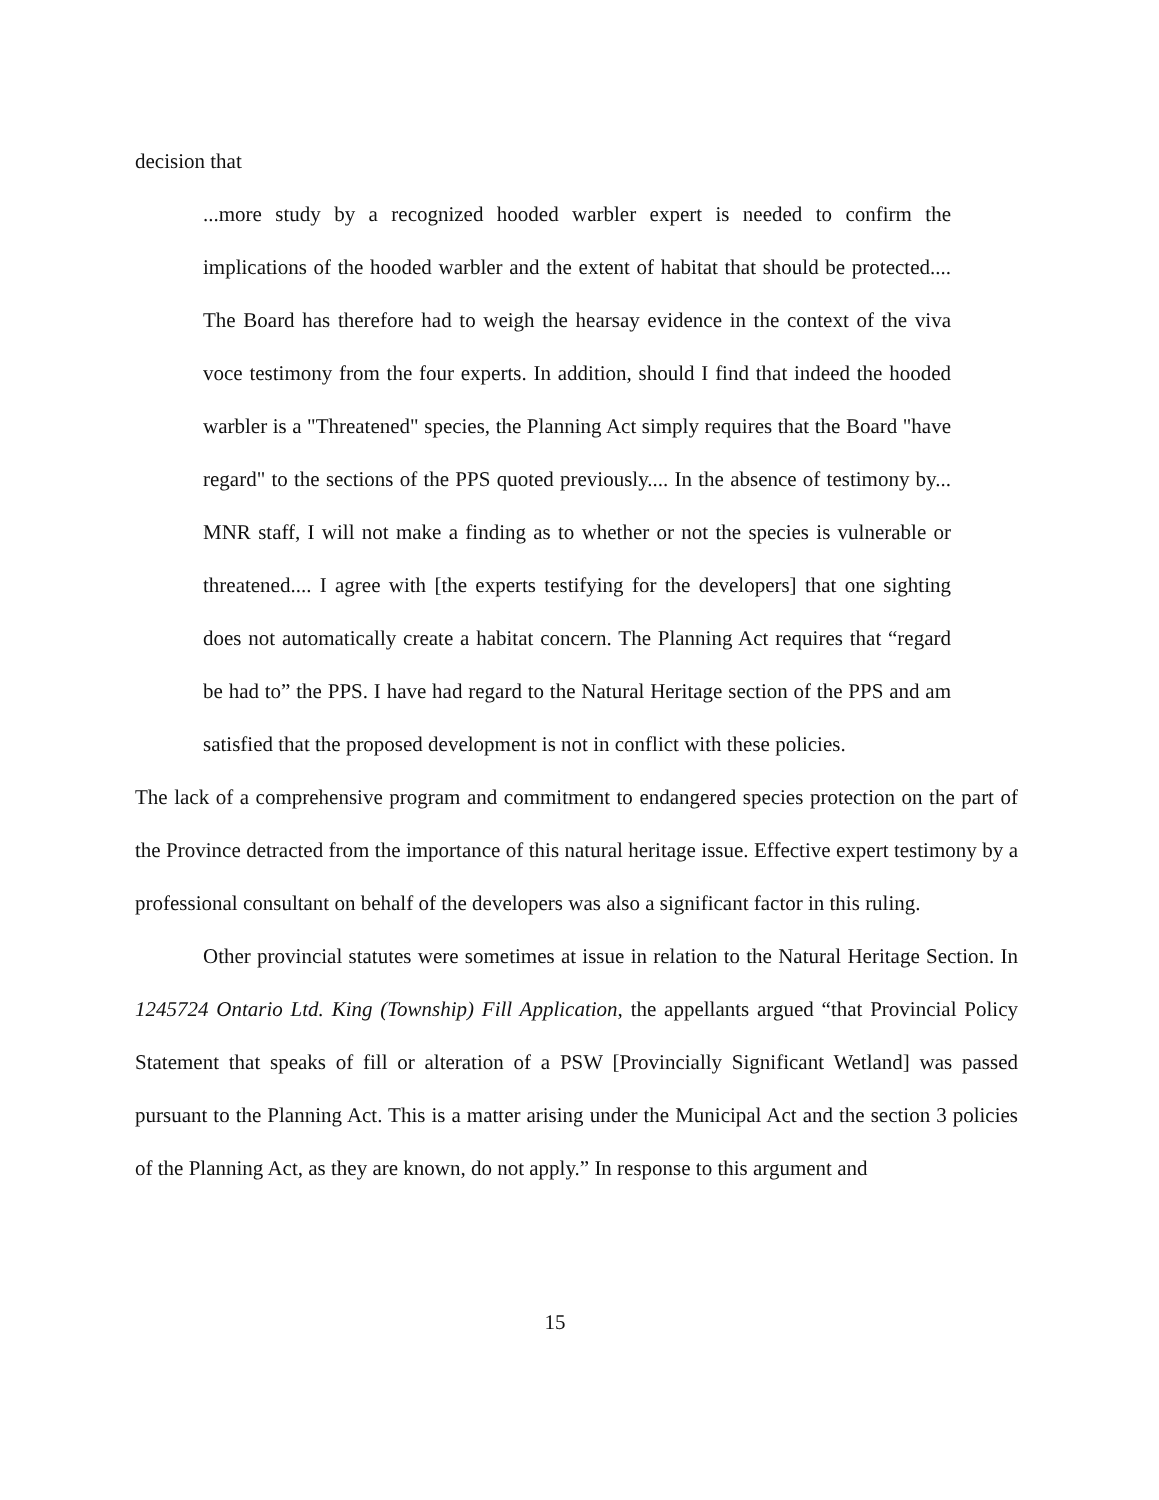decision that
...more study by a recognized hooded warbler expert is needed to confirm the implications of the hooded warbler and the extent of habitat that should be protected.... The Board has therefore had to weigh the hearsay evidence in the context of the viva voce testimony from the four experts. In addition, should I find that indeed the hooded warbler is a "Threatened" species, the Planning Act simply requires that the Board "have regard" to the sections of the PPS quoted previously.... In the absence of testimony by... MNR staff, I will not make a finding as to whether or not the species is vulnerable or threatened.... I agree with [the experts testifying for the developers] that one sighting does not automatically create a habitat concern. The Planning Act requires that “regard be had to” the PPS. I have had regard to the Natural Heritage section of the PPS and am satisfied that the proposed development is not in conflict with these policies.
The lack of a comprehensive program and commitment to endangered species protection on the part of the Province detracted from the importance of this natural heritage issue. Effective expert testimony by a professional consultant on behalf of the developers was also a significant factor in this ruling.
Other provincial statutes were sometimes at issue in relation to the Natural Heritage Section. In 1245724 Ontario Ltd. King (Township) Fill Application, the appellants argued “that Provincial Policy Statement that speaks of fill or alteration of a PSW [Provincially Significant Wetland] was passed pursuant to the Planning Act. This is a matter arising under the Municipal Act and the section 3 policies of the Planning Act, as they are known, do not apply.” In response to this argument and
15